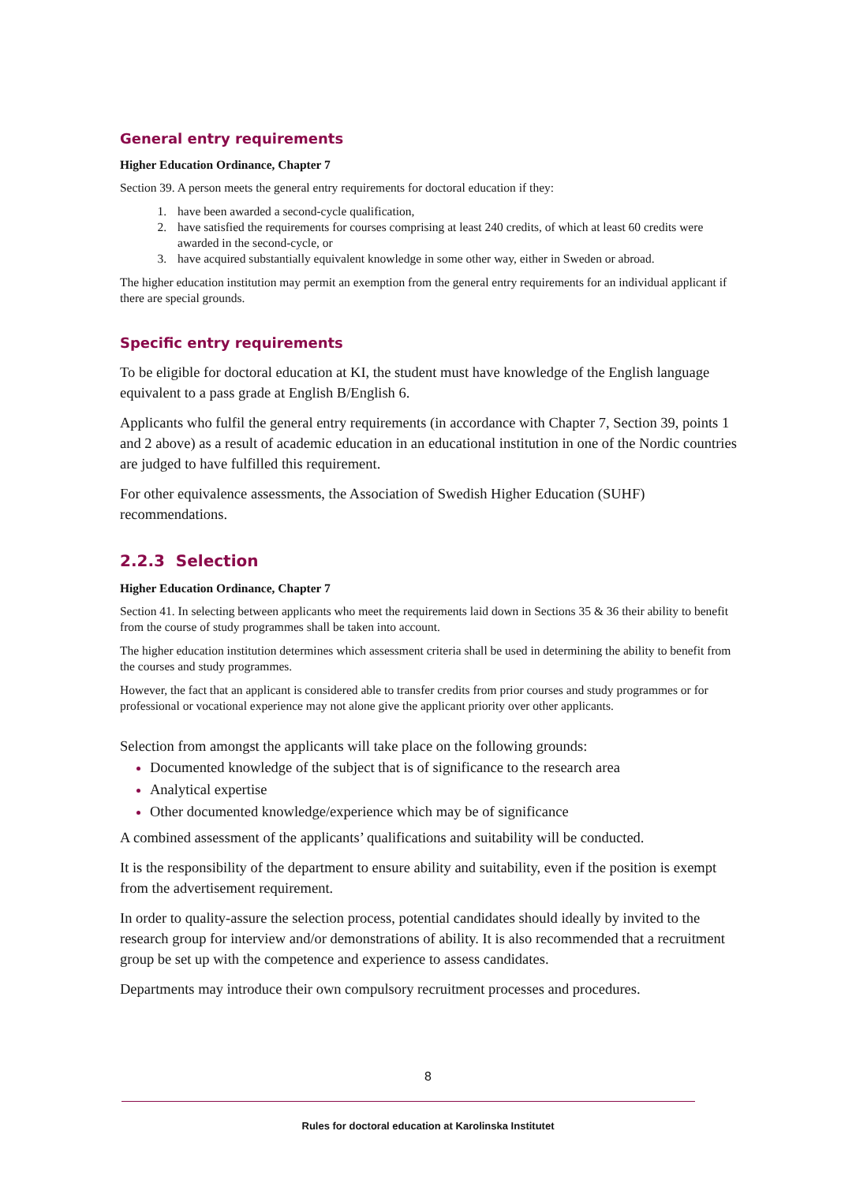General entry requirements
Higher Education Ordinance, Chapter 7
Section 39. A person meets the general entry requirements for doctoral education if they:
have been awarded a second-cycle qualification,
have satisfied the requirements for courses comprising at least 240 credits, of which at least 60 credits were awarded in the second-cycle, or
have acquired substantially equivalent knowledge in some other way, either in Sweden or abroad.
The higher education institution may permit an exemption from the general entry requirements for an individual applicant if there are special grounds.
Specific entry requirements
To be eligible for doctoral education at KI, the student must have knowledge of the English language equivalent to a pass grade at English B/English 6.
Applicants who fulfil the general entry requirements (in accordance with Chapter 7, Section 39, points 1 and 2 above) as a result of academic education in an educational institution in one of the Nordic countries are judged to have fulfilled this requirement.
For other equivalence assessments, the Association of Swedish Higher Education (SUHF) recommendations.
2.2.3 Selection
Higher Education Ordinance, Chapter 7
Section 41. In selecting between applicants who meet the requirements laid down in Sections 35 & 36 their ability to benefit from the course of study programmes shall be taken into account.
The higher education institution determines which assessment criteria shall be used in determining the ability to benefit from the courses and study programmes.
However, the fact that an applicant is considered able to transfer credits from prior courses and study programmes or for professional or vocational experience may not alone give the applicant priority over other applicants.
Selection from amongst the applicants will take place on the following grounds:
Documented knowledge of the subject that is of significance to the research area
Analytical expertise
Other documented knowledge/experience which may be of significance
A combined assessment of the applicants’ qualifications and suitability will be conducted.
It is the responsibility of the department to ensure ability and suitability, even if the position is exempt from the advertisement requirement.
In order to quality-assure the selection process, potential candidates should ideally by invited to the research group for interview and/or demonstrations of ability. It is also recommended that a recruitment group be set up with the competence and experience to assess candidates.
Departments may introduce their own compulsory recruitment processes and procedures.
8
Rules for doctoral education at Karolinska Institutet